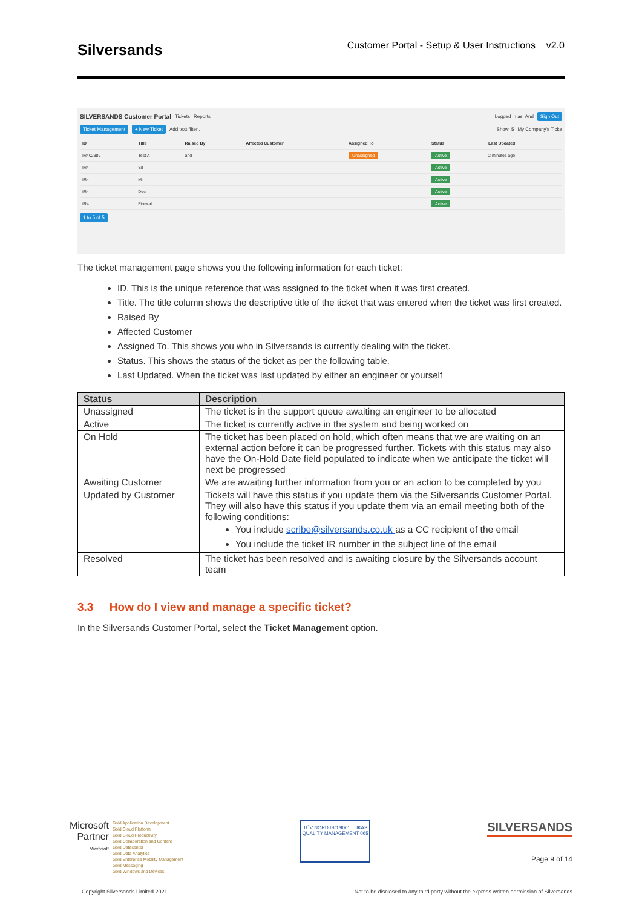Silversands
Customer Portal - Setup & User Instructions v2.0
SILVERSANDS Customer Portal Tickets Reports Logged in as: And Sign Out
Ticket Management + New Ticket Add text filter.. Show: 5 My Company's Ticke
| ID | Title | Raised By | Affected Customer | Assigned To | Status | Last Updated |
| --- | --- | --- | --- | --- | --- | --- |
| IR402389 | Test A | and | | Unassigned | Active | 2 minutes ago |
| IR4 | Sil | | | | Active | |
| IR4 | Mi | | | | Active | |
| IR4 | Dec | | | | Active | |
| IR4 | Firewall | | | | Active | |
1 to 5 of 5
The ticket management page shows you the following information for each ticket:
ID. This is the unique reference that was assigned to the ticket when it was first created.
Title. The title column shows the descriptive title of the ticket that was entered when the ticket was first created.
Raised By
Affected Customer
Assigned To. This shows you who in Silversands is currently dealing with the ticket.
Status. This shows the status of the ticket as per the following table.
Last Updated. When the ticket was last updated by either an engineer or yourself
| Status | Description |
| --- | --- |
| Unassigned | The ticket is in the support queue awaiting an engineer to be allocated |
| Active | The ticket is currently active in the system and being worked on |
| On Hold | The ticket has been placed on hold, which often means that we are waiting on an external action before it can be progressed further. Tickets with this status may also have the On-Hold Date field populated to indicate when we anticipate the ticket will next be progressed |
| Awaiting Customer | We are awaiting further information from you or an action to be completed by you |
| Updated by Customer | Tickets will have this status if you update them via the Silversands Customer Portal. They will also have this status if you update them via an email meeting both of the following conditions: You include scribe@silversands.co.uk as a CC recipient of the email You include the ticket IR number in the subject line of the email |
| Resolved | The ticket has been resolved and is awaiting closure by the Silversands account team |
3.3 How do I view and manage a specific ticket?
In the Silversands Customer Portal, select the Ticket Management option.
Microsoft
Partner
Microsoft
Gold Application Development
Gold Cloud Platform
Gold Cloud Productivity
Gold Collaboration and Content
Gold Datacenter
Gold Data Analytics
Gold Enterprise Mobility Management
Gold Messaging
Gold Windows and Devices
TÜV NORD ISO 9001 UKAS QUALITY MANAGEMENT 065
SILVERSANDS
Page 9 of 14
Copyright Silversands Limited 2021. Not to be disclosed to any third party without the express written permission of Silversands